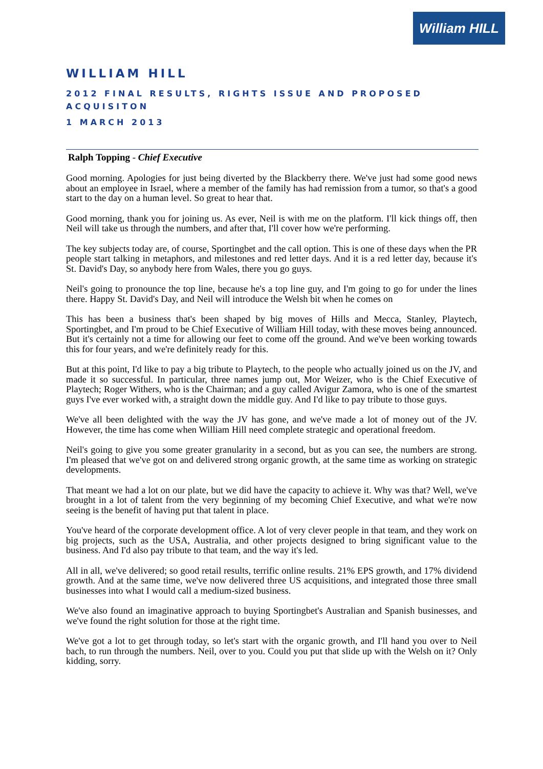William HILL
WILLIAM HILL
2012 FINAL RESULTS, RIGHTS ISSUE AND PROPOSED ACQUISITON
1 MARCH 2013
Ralph Topping - Chief Executive
Good morning. Apologies for just being diverted by the Blackberry there. We've just had some good news about an employee in Israel, where a member of the family has had remission from a tumor, so that's a good start to the day on a human level. So great to hear that.
Good morning, thank you for joining us. As ever, Neil is with me on the platform. I'll kick things off, then Neil will take us through the numbers, and after that, I'll cover how we're performing.
The key subjects today are, of course, Sportingbet and the call option. This is one of these days when the PR people start talking in metaphors, and milestones and red letter days. And it is a red letter day, because it's St. David's Day, so anybody here from Wales, there you go guys.
Neil's going to pronounce the top line, because he's a top line guy, and I'm going to go for under the lines there. Happy St. David's Day, and Neil will introduce the Welsh bit when he comes on
This has been a business that's been shaped by big moves of Hills and Mecca, Stanley, Playtech, Sportingbet, and I'm proud to be Chief Executive of William Hill today, with these moves being announced. But it's certainly not a time for allowing our feet to come off the ground. And we've been working towards this for four years, and we're definitely ready for this.
But at this point, I'd like to pay a big tribute to Playtech, to the people who actually joined us on the JV, and made it so successful. In particular, three names jump out, Mor Weizer, who is the Chief Executive of Playtech; Roger Withers, who is the Chairman; and a guy called Avigur Zamora, who is one of the smartest guys I've ever worked with, a straight down the middle guy. And I'd like to pay tribute to those guys.
We've all been delighted with the way the JV has gone, and we've made a lot of money out of the JV. However, the time has come when William Hill need complete strategic and operational freedom.
Neil's going to give you some greater granularity in a second, but as you can see, the numbers are strong. I'm pleased that we've got on and delivered strong organic growth, at the same time as working on strategic developments.
That meant we had a lot on our plate, but we did have the capacity to achieve it. Why was that? Well, we've brought in a lot of talent from the very beginning of my becoming Chief Executive, and what we're now seeing is the benefit of having put that talent in place.
You've heard of the corporate development office. A lot of very clever people in that team, and they work on big projects, such as the USA, Australia, and other projects designed to bring significant value to the business. And I'd also pay tribute to that team, and the way it's led.
All in all, we've delivered; so good retail results, terrific online results. 21% EPS growth, and 17% dividend growth. And at the same time, we've now delivered three US acquisitions, and integrated those three small businesses into what I would call a medium-sized business.
We've also found an imaginative approach to buying Sportingbet's Australian and Spanish businesses, and we've found the right solution for those at the right time.
We've got a lot to get through today, so let's start with the organic growth, and I'll hand you over to Neil bach, to run through the numbers. Neil, over to you. Could you put that slide up with the Welsh on it? Only kidding, sorry.